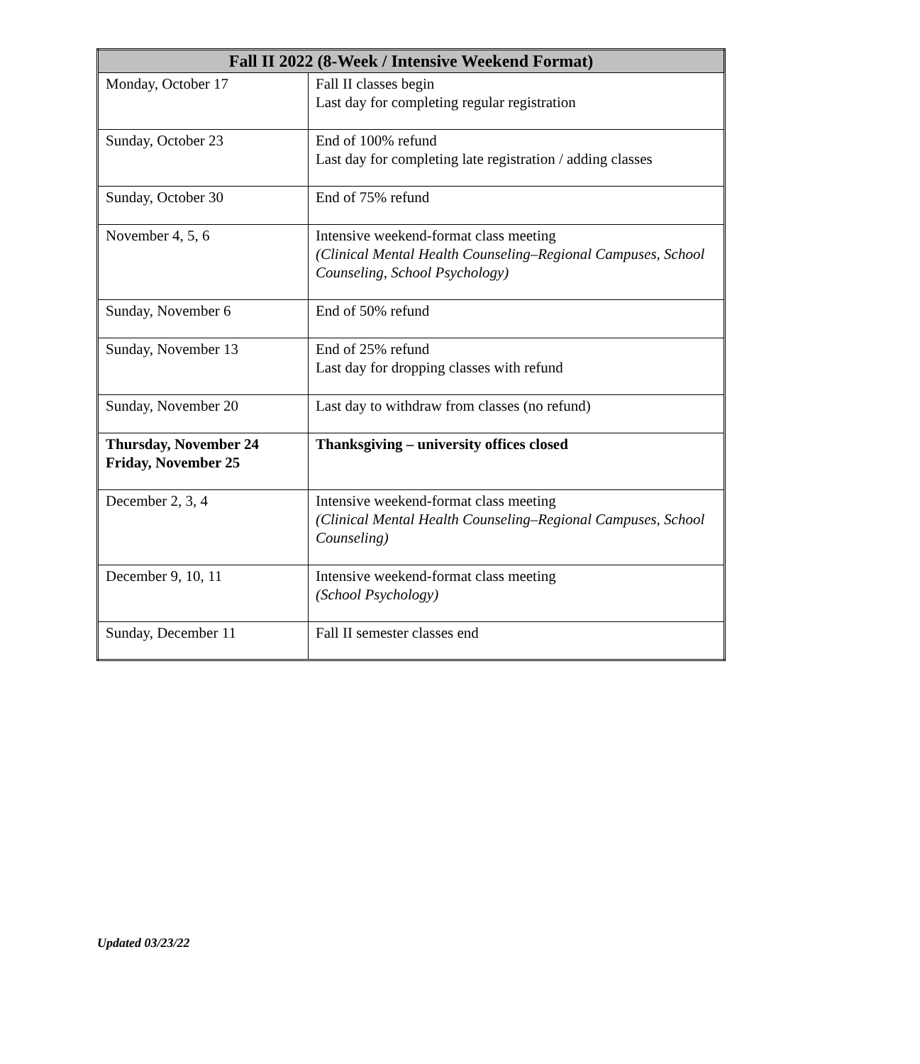| Fall II 2022 (8-Week / Intensive Weekend Format) | |
| --- | --- |
| Monday, October 17 | Fall II classes begin Last day for completing regular registration |
| Sunday, October 23 | End of 100% refund Last day for completing late registration / adding classes |
| Sunday, October 30 | End of 75% refund |
| November 4, 5, 6 | Intensive weekend-format class meeting (Clinical Mental Health Counseling–Regional Campuses, School Counseling, School Psychology) |
| Sunday, November 6 | End of 50% refund |
| Sunday, November 13 | End of 25% refund Last day for dropping classes with refund |
| Sunday, November 20 | Last day to withdraw from classes (no refund) |
| Thursday, November 24 Friday, November 25 | Thanksgiving – university offices closed |
| December 2, 3, 4 | Intensive weekend-format class meeting (Clinical Mental Health Counseling–Regional Campuses, School Counseling) |
| December 9, 10, 11 | Intensive weekend-format class meeting (School Psychology) |
| Sunday, December 11 | Fall II semester classes end |
Updated 03/23/22